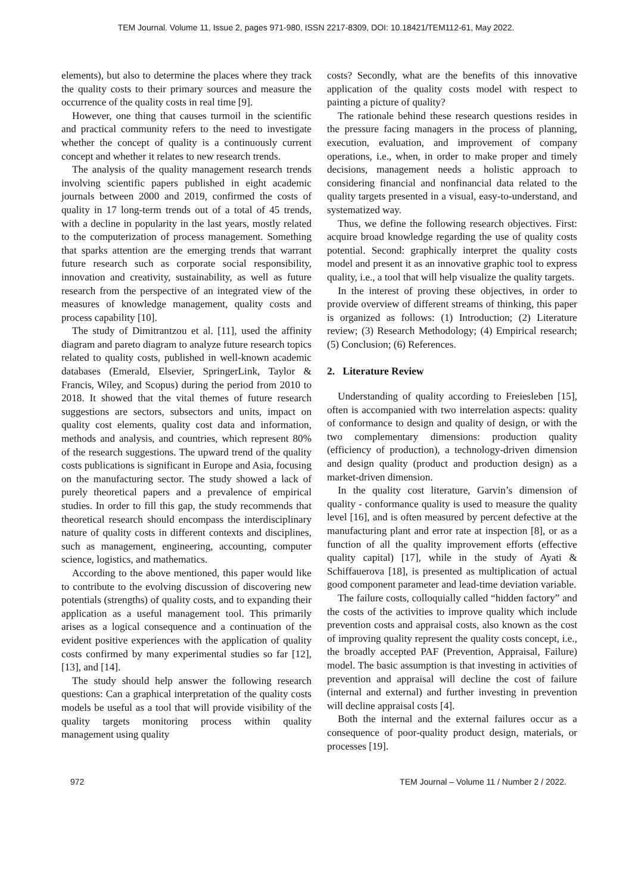TEM Journal. Volume 11, Issue 2, pages 971-980, ISSN 2217-8309, DOI: 10.18421/TEM112-61, May 2022.
elements), but also to determine the places where they track the quality costs to their primary sources and measure the occurrence of the quality costs in real time [9].
However, one thing that causes turmoil in the scientific and practical community refers to the need to investigate whether the concept of quality is a continuously current concept and whether it relates to new research trends.
The analysis of the quality management research trends involving scientific papers published in eight academic journals between 2000 and 2019, confirmed the costs of quality in 17 long-term trends out of a total of 45 trends, with a decline in popularity in the last years, mostly related to the computerization of process management. Something that sparks attention are the emerging trends that warrant future research such as corporate social responsibility, innovation and creativity, sustainability, as well as future research from the perspective of an integrated view of the measures of knowledge management, quality costs and process capability [10].
The study of Dimitrantzou et al. [11], used the affinity diagram and pareto diagram to analyze future research topics related to quality costs, published in well-known academic databases (Emerald, Elsevier, SpringerLink, Taylor & Francis, Wiley, and Scopus) during the period from 2010 to 2018. It showed that the vital themes of future research suggestions are sectors, subsectors and units, impact on quality cost elements, quality cost data and information, methods and analysis, and countries, which represent 80% of the research suggestions. The upward trend of the quality costs publications is significant in Europe and Asia, focusing on the manufacturing sector. The study showed a lack of purely theoretical papers and a prevalence of empirical studies. In order to fill this gap, the study recommends that theoretical research should encompass the interdisciplinary nature of quality costs in different contexts and disciplines, such as management, engineering, accounting, computer science, logistics, and mathematics.
According to the above mentioned, this paper would like to contribute to the evolving discussion of discovering new potentials (strengths) of quality costs, and to expanding their application as a useful management tool. This primarily arises as a logical consequence and a continuation of the evident positive experiences with the application of quality costs confirmed by many experimental studies so far [12], [13], and [14].
The study should help answer the following research questions: Can a graphical interpretation of the quality costs models be useful as a tool that will provide visibility of the quality targets monitoring process within quality management using quality
costs? Secondly, what are the benefits of this innovative application of the quality costs model with respect to painting a picture of quality?
The rationale behind these research questions resides in the pressure facing managers in the process of planning, execution, evaluation, and improvement of company operations, i.e., when, in order to make proper and timely decisions, management needs a holistic approach to considering financial and nonfinancial data related to the quality targets presented in a visual, easy-to-understand, and systematized way.
Thus, we define the following research objectives. First: acquire broad knowledge regarding the use of quality costs potential. Second: graphically interpret the quality costs model and present it as an innovative graphic tool to express quality, i.e., a tool that will help visualize the quality targets.
In the interest of proving these objectives, in order to provide overview of different streams of thinking, this paper is organized as follows: (1) Introduction; (2) Literature review; (3) Research Methodology; (4) Empirical research; (5) Conclusion; (6) References.
2. Literature Review
Understanding of quality according to Freiesleben [15], often is accompanied with two interrelation aspects: quality of conformance to design and quality of design, or with the two complementary dimensions: production quality (efficiency of production), a technology-driven dimension and design quality (product and production design) as a market-driven dimension.
In the quality cost literature, Garvin’s dimension of quality - conformance quality is used to measure the quality level [16], and is often measured by percent defective at the manufacturing plant and error rate at inspection [8], or as a function of all the quality improvement efforts (effective quality capital) [17], while in the study of Ayati & Schiffauerova [18], is presented as multiplication of actual good component parameter and lead-time deviation variable.
The failure costs, colloquially called “hidden factory” and the costs of the activities to improve quality which include prevention costs and appraisal costs, also known as the cost of improving quality represent the quality costs concept, i.e., the broadly accepted PAF (Prevention, Appraisal, Failure) model. The basic assumption is that investing in activities of prevention and appraisal will decline the cost of failure (internal and external) and further investing in prevention will decline appraisal costs [4].
Both the internal and the external failures occur as a consequence of poor-quality product design, materials, or processes [19].
972 TEM Journal – Volume 11 / Number 2 / 2022.